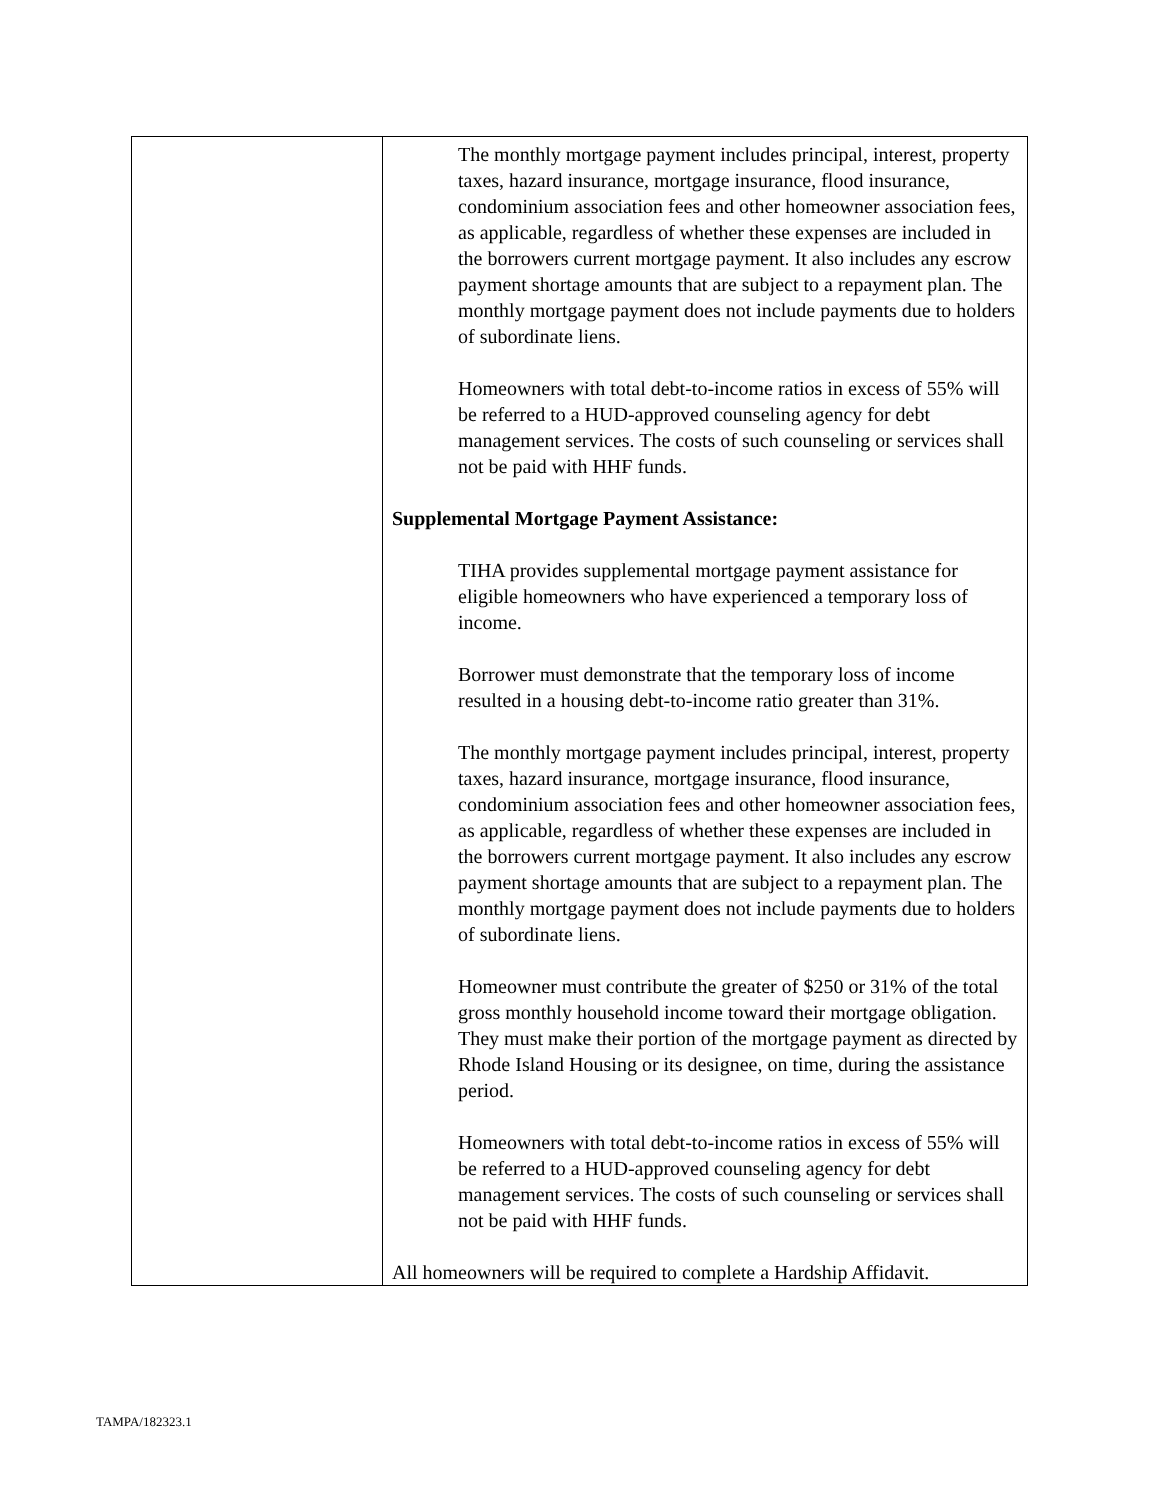| | The monthly mortgage payment includes principal, interest, property taxes, hazard insurance, mortgage insurance, flood insurance, condominium association fees and other homeowner association fees, as applicable, regardless of whether these expenses are included in the borrowers current mortgage payment. It also includes any escrow payment shortage amounts that are subject to a repayment plan. The monthly mortgage payment does not include payments due to holders of subordinate liens. Homeowners with total debt-to-income ratios in excess of 55% will be referred to a HUD-approved counseling agency for debt management services. The costs of such counseling or services shall not be paid with HHF funds. Supplemental Mortgage Payment Assistance: TIHA provides supplemental mortgage payment assistance for eligible homeowners who have experienced a temporary loss of income. Borrower must demonstrate that the temporary loss of income resulted in a housing debt-to-income ratio greater than 31%. The monthly mortgage payment includes principal, interest, property taxes, hazard insurance, mortgage insurance, flood insurance, condominium association fees and other homeowner association fees, as applicable, regardless of whether these expenses are included in the borrowers current mortgage payment. It also includes any escrow payment shortage amounts that are subject to a repayment plan. The monthly mortgage payment does not include payments due to holders of subordinate liens. Homeowner must contribute the greater of $250 or 31% of the total gross monthly household income toward their mortgage obligation. They must make their portion of the mortgage payment as directed by Rhode Island Housing or its designee, on time, during the assistance period. Homeowners with total debt-to-income ratios in excess of 55% will be referred to a HUD-approved counseling agency for debt management services. The costs of such counseling or services shall not be paid with HHF funds. All homeowners will be required to complete a Hardship Affidavit. |
TAMPA/182323.1